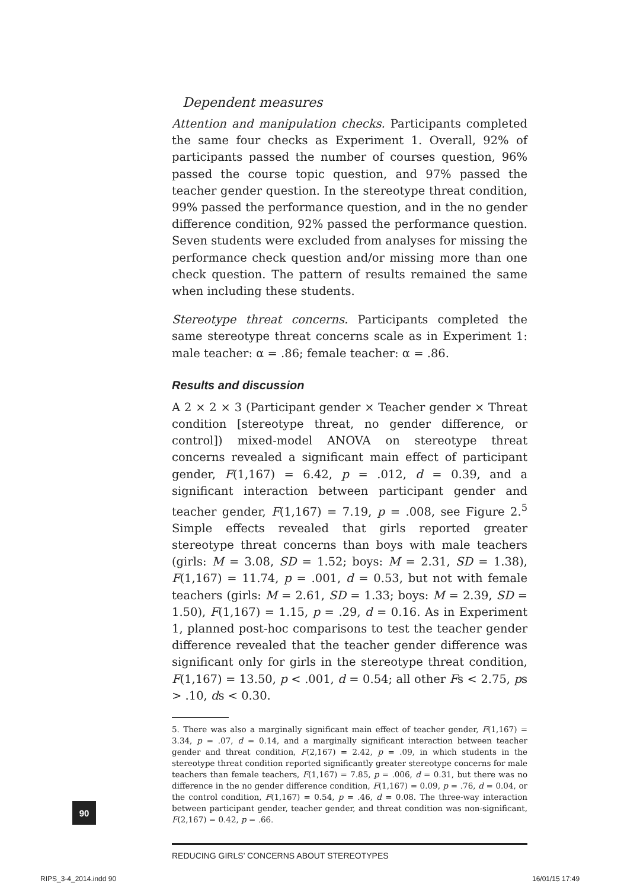Dependent measures
Attention and manipulation checks. Participants completed the same four checks as Experiment 1. Overall, 92% of participants passed the number of courses question, 96% passed the course topic question, and 97% passed the teacher gender question. In the stereotype threat condition, 99% passed the performance question, and in the no gender difference condition, 92% passed the performance question. Seven students were excluded from analyses for missing the performance check question and/or missing more than one check question. The pattern of results remained the same when including these students.
Stereotype threat concerns. Participants completed the same stereotype threat concerns scale as in Experiment 1: male teacher: α = .86; female teacher: α = .86.
Results and discussion
A 2 × 2 × 3 (Participant gender × Teacher gender × Threat condition [stereotype threat, no gender difference, or control]) mixed-model ANOVA on stereotype threat concerns revealed a significant main effect of participant gender, F(1,167) = 6.42, p = .012, d = 0.39, and a significant interaction between participant gender and teacher gender, F(1,167) = 7.19, p = .008, see Figure 2.<sup>5</sup> Simple effects revealed that girls reported greater stereotype threat concerns than boys with male teachers (girls: M = 3.08, SD = 1.52; boys: M = 2.31, SD = 1.38), F(1,167) = 11.74, p = .001, d = 0.53, but not with female teachers (girls: M = 2.61, SD = 1.33; boys: M = 2.39, SD = 1.50), F(1,167) = 1.15, p = .29, d = 0.16. As in Experiment 1, planned post-hoc comparisons to test the teacher gender difference revealed that the teacher gender difference was significant only for girls in the stereotype threat condition, F(1,167) = 13.50, p < .001, d = 0.54; all other Fs < 2.75, ps > .10, ds < 0.30.
5. There was also a marginally significant main effect of teacher gender, F(1,167) = 3.34, p = .07, d = 0.14, and a marginally significant interaction between teacher gender and threat condition, F(2,167) = 2.42, p = .09, in which students in the stereotype threat condition reported significantly greater stereotype concerns for male teachers than female teachers, F(1,167) = 7.85, p = .006, d = 0.31, but there was no difference in the no gender difference condition, F(1,167) = 0.09, p = .76, d = 0.04, or the control condition, F(1,167) = 0.54, p = .46, d = 0.08. The three-way interaction between participant gender, teacher gender, and threat condition was non-significant, F(2,167) = 0.42, p = .66.
REDUCING GIRLS’ CONCERNS ABOUT STEREOTYPES
90
RIPS_3-4_2014.indd 90 16/01/15 17:49